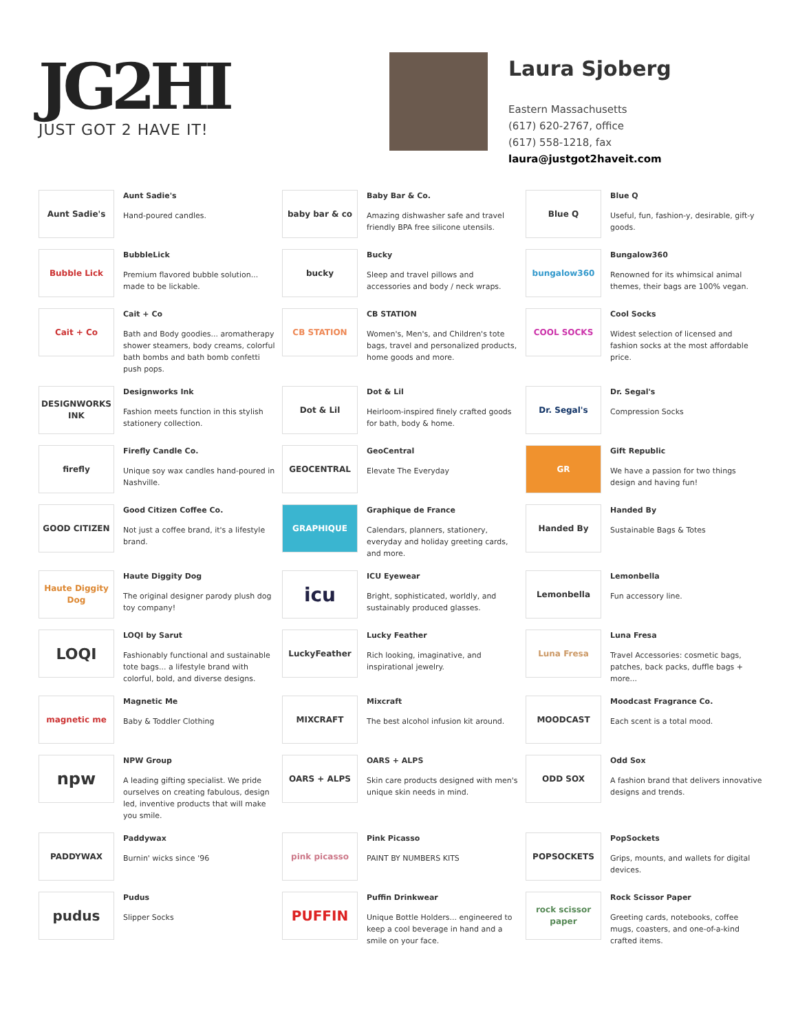JG2HI
JUST GOT 2 HAVE IT!
Laura Sjoberg
Eastern Massachusetts
(617) 620-2767, office
(617) 558-1218, fax
laura@justgot2haveit.com
Aunt Sadie's
Aunt Sadie's
Hand-poured candles.
baby bar & co
Baby Bar & Co.
Amazing dishwasher safe and travel friendly BPA free silicone utensils.
Blue Q
Blue Q
Useful, fun, fashion-y, desirable, gift-y goods.
Bubble Lick
BubbleLick
Premium flavored bubble solution... made to be lickable.
bucky
Bucky
Sleep and travel pillows and accessories and body / neck wraps.
bungalow360
Bungalow360
Renowned for its whimsical animal themes, their bags are 100% vegan.
Cait + Co
Cait + Co
Bath and Body goodies... aromatherapy shower steamers, body creams, colorful bath bombs and bath bomb confetti push pops.
CB STATION
CB STATION
Women's, Men's, and Children's tote bags, travel and personalized products, home goods and more.
COOL SOCKS
Cool Socks
Widest selection of licensed and fashion socks at the most affordable price.
DESIGNWORKS INK
Designworks Ink
Fashion meets function in this stylish stationery collection.
Dot & Lil
Dot & Lil
Heirloom-inspired finely crafted goods for bath, body & home.
Dr. Segal's
Dr. Segal's
Compression Socks
firefly
Firefly Candle Co.
Unique soy wax candles hand-poured in Nashville.
GEOCENTRAL
GeoCentral
Elevate The Everyday
GR
Gift Republic
We have a passion for two things design and having fun!
GOOD CITIZEN
Good Citizen Coffee Co.
Not just a coffee brand, it's a lifestyle brand.
GRAPHIQUE
Graphique de France
Calendars, planners, stationery, everyday and holiday greeting cards, and more.
Handed By
Handed By
Sustainable Bags & Totes
Haute Diggity Dog
Haute Diggity Dog
The original designer parody plush dog toy company!
icu
ICU Eyewear
Bright, sophisticated, worldly, and sustainably produced glasses.
Lemonbella
Lemonbella
Fun accessory line.
LOQI
LOQI by Sarut
Fashionably functional and sustainable tote bags... a lifestyle brand with colorful, bold, and diverse designs.
LuckyFeather
Lucky Feather
Rich looking, imaginative, and inspirational jewelry.
Luna Fresa
Luna Fresa
Travel Accessories: cosmetic bags, patches, back packs, duffle bags + more...
magnetic me
Magnetic Me
Baby & Toddler Clothing
MIXCRAFT
Mixcraft
The best alcohol infusion kit around.
MOODCAST
Moodcast Fragrance Co.
Each scent is a total mood.
npw
NPW Group
A leading gifting specialist. We pride ourselves on creating fabulous, design led, inventive products that will make you smile.
OARS + ALPS
OARS + ALPS
Skin care products designed with men's unique skin needs in mind.
ODD SOX
Odd Sox
A fashion brand that delivers innovative designs and trends.
PADDYWAX
Paddywax
Burnin' wicks since '96
pink picasso
Pink Picasso
PAINT BY NUMBERS KITS
POPSOCKETS
PopSockets
Grips, mounts, and wallets for digital devices.
pudus
Pudus
Slipper Socks
PUFFIN
Puffin Drinkwear
Unique Bottle Holders... engineered to keep a cool beverage in hand and a smile on your face.
rock scissor paper
Rock Scissor Paper
Greeting cards, notebooks, coffee mugs, coasters, and one-of-a-kind crafted items.